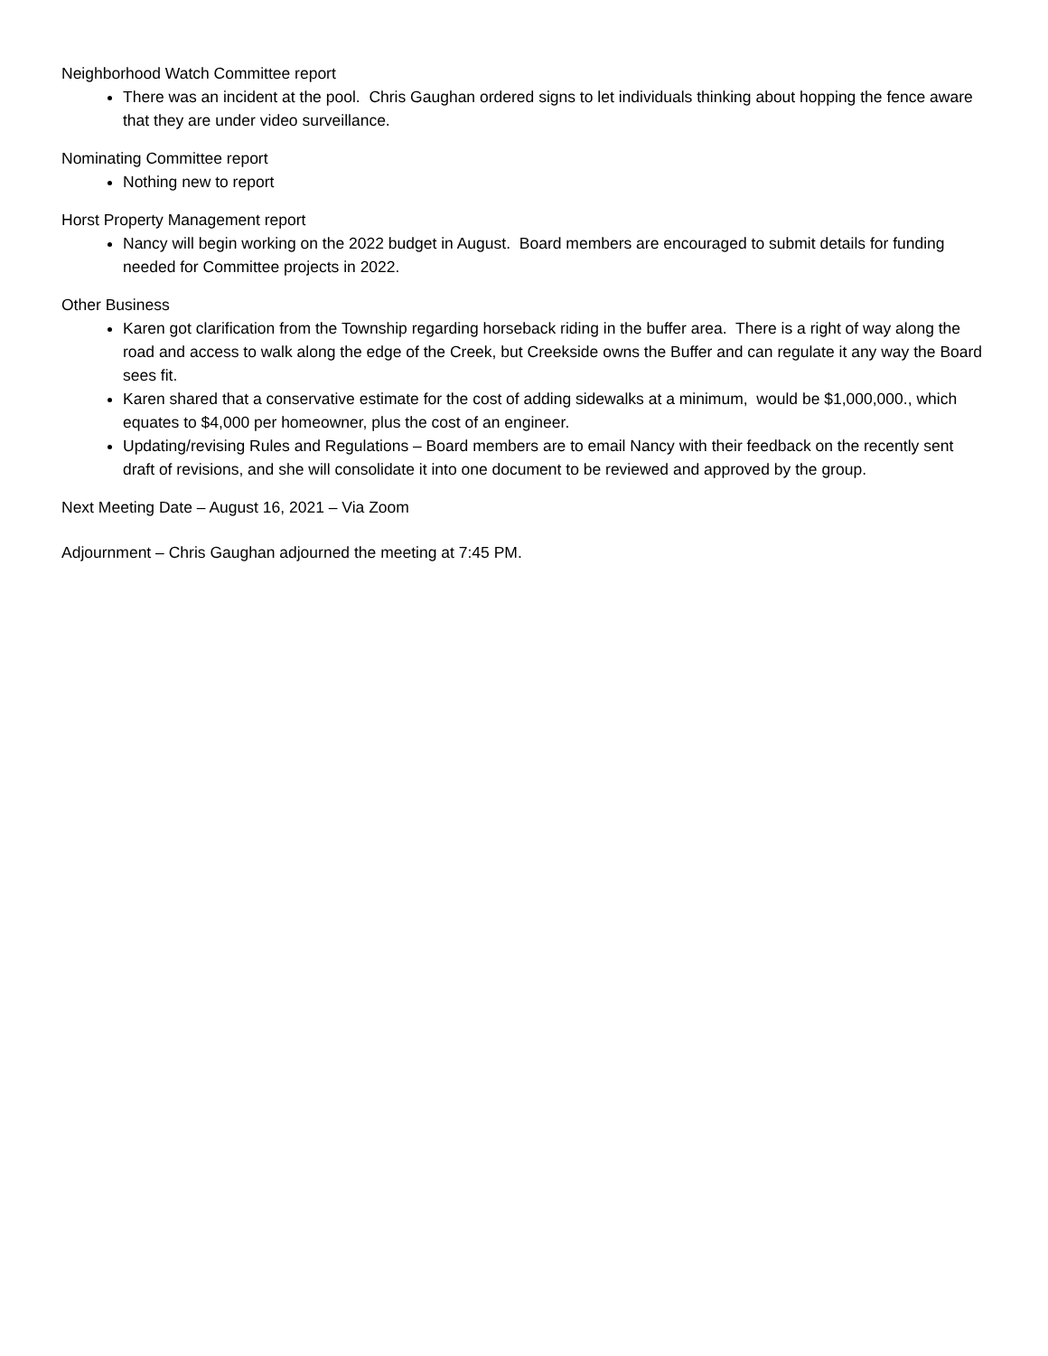Neighborhood Watch Committee report
There was an incident at the pool. Chris Gaughan ordered signs to let individuals thinking about hopping the fence aware that they are under video surveillance.
Nominating Committee report
Nothing new to report
Horst Property Management report
Nancy will begin working on the 2022 budget in August. Board members are encouraged to submit details for funding needed for Committee projects in 2022.
Other Business
Karen got clarification from the Township regarding horseback riding in the buffer area. There is a right of way along the road and access to walk along the edge of the Creek, but Creekside owns the Buffer and can regulate it any way the Board sees fit.
Karen shared that a conservative estimate for the cost of adding sidewalks at a minimum, would be $1,000,000., which equates to $4,000 per homeowner, plus the cost of an engineer.
Updating/revising Rules and Regulations – Board members are to email Nancy with their feedback on the recently sent draft of revisions, and she will consolidate it into one document to be reviewed and approved by the group.
Next Meeting Date – August 16, 2021 – Via Zoom
Adjournment – Chris Gaughan adjourned the meeting at 7:45 PM.